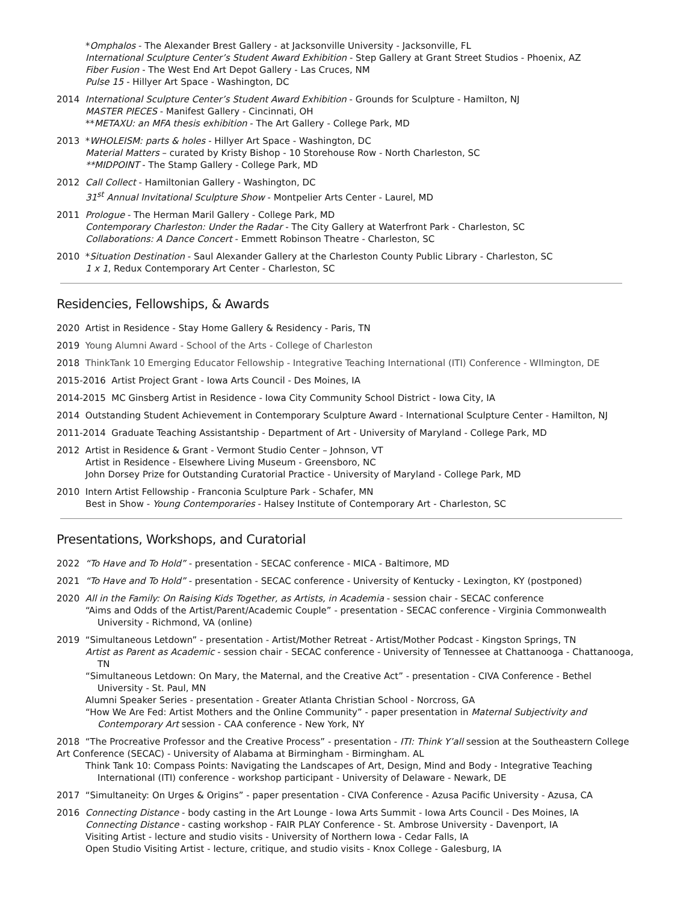*Omphalos - The Alexander Brest Gallery - at Jacksonville University - Jacksonville, FL
International Sculpture Center’s Student Award Exhibition - Step Gallery at Grant Street Studios - Phoenix, AZ
Fiber Fusion - The West End Art Depot Gallery - Las Cruces, NM
Pulse 15 - Hillyer Art Space - Washington, DC
2014 International Sculpture Center’s Student Award Exhibition - Grounds for Sculpture - Hamilton, NJ
MASTER PIECES - Manifest Gallery - Cincinnati, OH
**METAXU: an MFA thesis exhibition - The Art Gallery - College Park, MD
2013 *WHOLEISM: parts & holes - Hillyer Art Space - Washington, DC
Material Matters – curated by Kristy Bishop - 10 Storehouse Row - North Charleston, SC
**MIDPOINT - The Stamp Gallery - College Park, MD
2012 Call Collect - Hamiltonian Gallery - Washington, DC
31<sup>st</sup> Annual Invitational Sculpture Show - Montpelier Arts Center - Laurel, MD
2011 Prologue - The Herman Maril Gallery - College Park, MD
Contemporary Charleston: Under the Radar - The City Gallery at Waterfront Park - Charleston, SC
Collaborations: A Dance Concert - Emmett Robinson Theatre - Charleston, SC
2010 *Situation Destination - Saul Alexander Gallery at the Charleston County Public Library - Charleston, SC
1 x 1, Redux Contemporary Art Center - Charleston, SC
Residencies, Fellowships, & Awards
2020 Artist in Residence - Stay Home Gallery & Residency - Paris, TN
2019 Young Alumni Award - School of the Arts - College of Charleston
2018 ThinkTank 10 Emerging Educator Fellowship - Integrative Teaching International (ITI) Conference - WIlmington, DE
2015-2016 Artist Project Grant - Iowa Arts Council - Des Moines, IA
2014-2015 MC Ginsberg Artist in Residence - Iowa City Community School District - Iowa City, IA
2014 Outstanding Student Achievement in Contemporary Sculpture Award - International Sculpture Center - Hamilton, NJ
2011-2014 Graduate Teaching Assistantship - Department of Art - University of Maryland - College Park, MD
2012 Artist in Residence & Grant - Vermont Studio Center – Johnson, VT
Artist in Residence - Elsewhere Living Museum - Greensboro, NC
John Dorsey Prize for Outstanding Curatorial Practice - University of Maryland - College Park, MD
2010 Intern Artist Fellowship - Franconia Sculpture Park - Schafer, MN
Best in Show - Young Contemporaries - Halsey Institute of Contemporary Art - Charleston, SC
Presentations, Workshops, and Curatorial
2022 “To Have and To Hold” - presentation - SECAC conference - MICA - Baltimore, MD
2021 “To Have and To Hold” - presentation - SECAC conference - University of Kentucky - Lexington, KY (postponed)
2020 All in the Family: On Raising Kids Together, as Artists, in Academia - session chair - SECAC conference
“Aims and Odds of the Artist/Parent/Academic Couple” - presentation - SECAC conference - Virginia Commonwealth University - Richmond, VA (online)
2019 “Simultaneous Letdown” - presentation - Artist/Mother Retreat - Artist/Mother Podcast - Kingston Springs, TN
Artist as Parent as Academic - session chair - SECAC conference - University of Tennessee at Chattanooga - Chattanooga, TN
“Simultaneous Letdown: On Mary, the Maternal, and the Creative Act” - presentation - CIVA Conference - Bethel University - St. Paul, MN
Alumni Speaker Series - presentation - Greater Atlanta Christian School - Norcross, GA
“How We Are Fed: Artist Mothers and the Online Community” - paper presentation in Maternal Subjectivity and Contemporary Art session - CAA conference - New York, NY
2018 “The Procreative Professor and the Creative Process” - presentation - ITI: Think Y’all session at the Southeastern College Art Conference (SECAC) - University of Alabama at Birmingham - Birmingham. AL
Think Tank 10: Compass Points: Navigating the Landscapes of Art, Design, Mind and Body - Integrative Teaching International (ITI) conference - workshop participant - University of Delaware - Newark, DE
2017 “Simultaneity: On Urges & Origins” - paper presentation - CIVA Conference - Azusa Pacific University - Azusa, CA
2016 Connecting Distance - body casting in the Art Lounge - Iowa Arts Summit - Iowa Arts Council - Des Moines, IA
Connecting Distance - casting workshop - FAIR PLAY Conference - St. Ambrose University - Davenport, IA
Visiting Artist - lecture and studio visits - University of Northern Iowa - Cedar Falls, IA
Open Studio Visiting Artist - lecture, critique, and studio visits - Knox College - Galesburg, IA